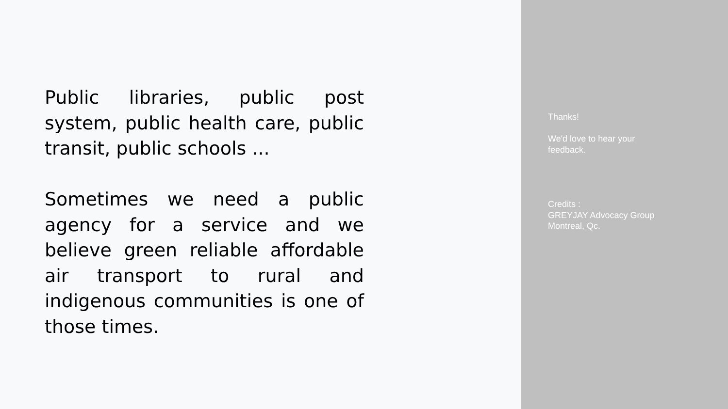Public libraries, public post system, public health care, public transit, public schools ...
Sometimes we need a public agency for a service and we believe green reliable affordable air transport to rural and indigenous communities is one of those times.
Thanks!
We'd love to hear your
feedback.
Credits :
GREYJAY Advocacy Group
Montreal, Qc.